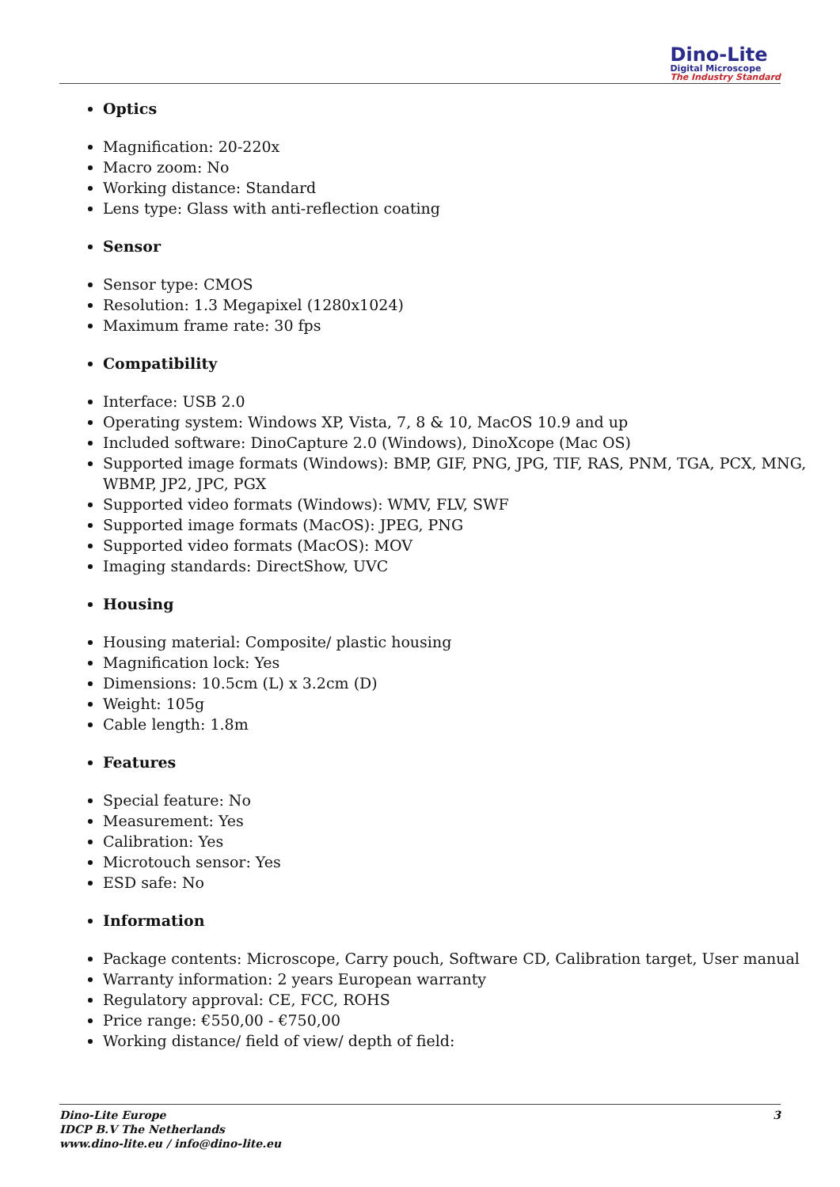Dino-Lite
Digital Microscope
The Industry Standard
Optics
Magnification: 20-220x
Macro zoom: No
Working distance: Standard
Lens type: Glass with anti-reflection coating
Sensor
Sensor type: CMOS
Resolution: 1.3 Megapixel (1280x1024)
Maximum frame rate: 30 fps
Compatibility
Interface: USB 2.0
Operating system: Windows XP, Vista, 7, 8 & 10, MacOS 10.9 and up
Included software: DinoCapture 2.0 (Windows), DinoXcope (Mac OS)
Supported image formats (Windows): BMP, GIF, PNG, JPG, TIF, RAS, PNM, TGA, PCX, MNG, WBMP, JP2, JPC, PGX
Supported video formats (Windows): WMV, FLV, SWF
Supported image formats (MacOS): JPEG, PNG
Supported video formats (MacOS): MOV
Imaging standards: DirectShow, UVC
Housing
Housing material: Composite/ plastic housing
Magnification lock: Yes
Dimensions: 10.5cm (L) x 3.2cm (D)
Weight: 105g
Cable length: 1.8m
Features
Special feature: No
Measurement: Yes
Calibration: Yes
Microtouch sensor: Yes
ESD safe: No
Information
Package contents: Microscope, Carry pouch, Software CD, Calibration target, User manual
Warranty information: 2 years European warranty
Regulatory approval: CE, FCC, ROHS
Price range: €550,00 - €750,00
Working distance/ field of view/ depth of field:
Dino-Lite Europe
IDCP B.V The Netherlands
www.dino-lite.eu / info@dino-lite.eu
3